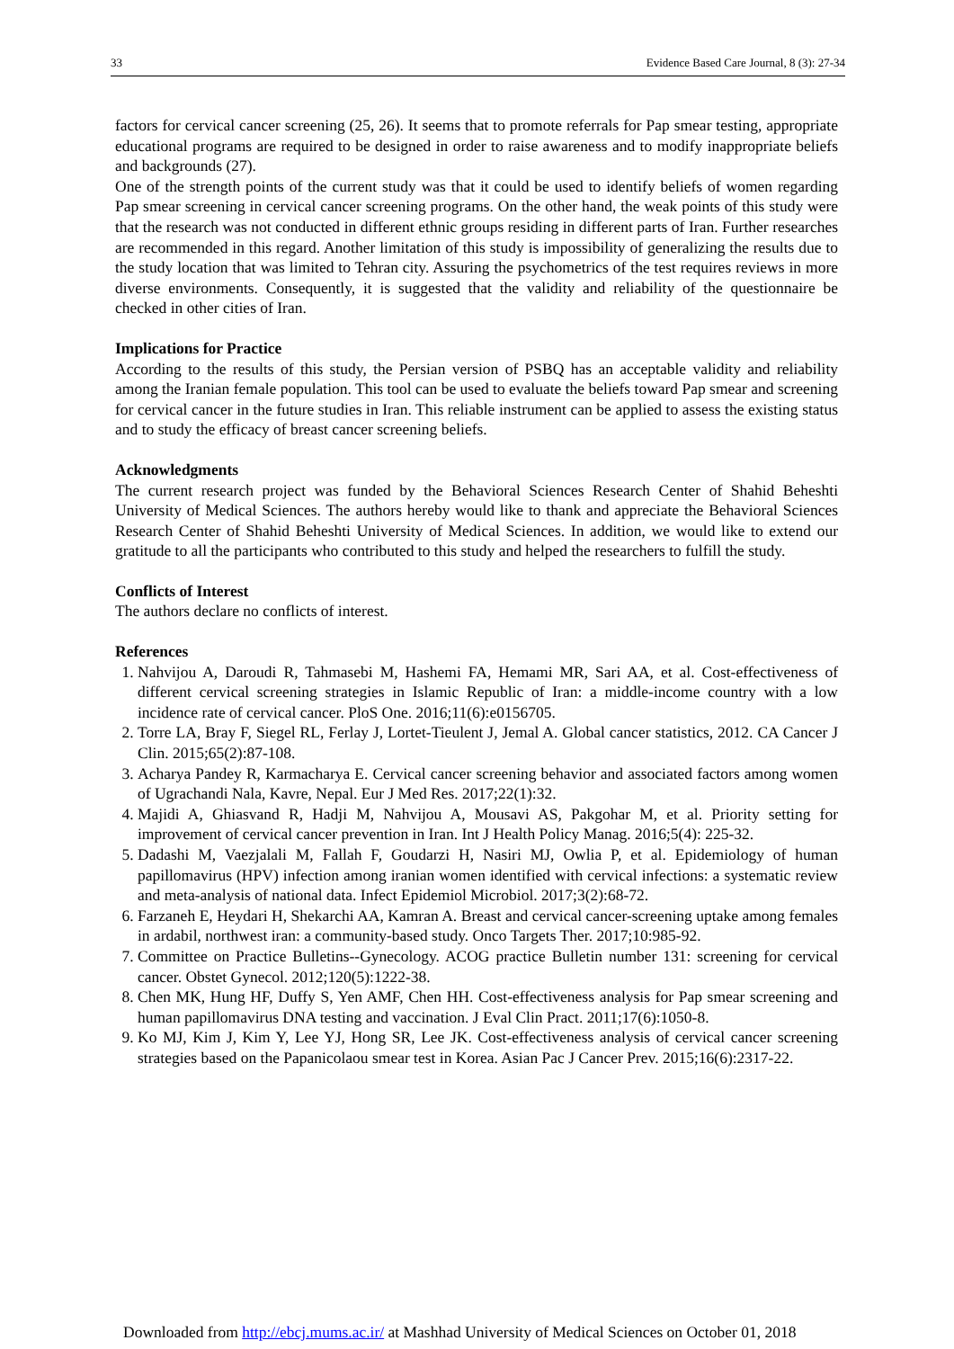33 Evidence Based Care Journal, 8 (3): 27-34
factors for cervical cancer screening (25, 26). It seems that to promote referrals for Pap smear testing, appropriate educational programs are required to be designed in order to raise awareness and to modify inappropriate beliefs and backgrounds (27).
One of the strength points of the current study was that it could be used to identify beliefs of women regarding Pap smear screening in cervical cancer screening programs. On the other hand, the weak points of this study were that the research was not conducted in different ethnic groups residing in different parts of Iran. Further researches are recommended in this regard. Another limitation of this study is impossibility of generalizing the results due to the study location that was limited to Tehran city. Assuring the psychometrics of the test requires reviews in more diverse environments. Consequently, it is suggested that the validity and reliability of the questionnaire be checked in other cities of Iran.
Implications for Practice
According to the results of this study, the Persian version of PSBQ has an acceptable validity and reliability among the Iranian female population. This tool can be used to evaluate the beliefs toward Pap smear and screening for cervical cancer in the future studies in Iran. This reliable instrument can be applied to assess the existing status and to study the efficacy of breast cancer screening beliefs.
Acknowledgments
The current research project was funded by the Behavioral Sciences Research Center of Shahid Beheshti University of Medical Sciences. The authors hereby would like to thank and appreciate the Behavioral Sciences Research Center of Shahid Beheshti University of Medical Sciences. In addition, we would like to extend our gratitude to all the participants who contributed to this study and helped the researchers to fulfill the study.
Conflicts of Interest
The authors declare no conflicts of interest.
References
1. Nahvijou A, Daroudi R, Tahmasebi M, Hashemi FA, Hemami MR, Sari AA, et al. Cost-effectiveness of different cervical screening strategies in Islamic Republic of Iran: a middle-income country with a low incidence rate of cervical cancer. PloS One. 2016;11(6):e0156705.
2. Torre LA, Bray F, Siegel RL, Ferlay J, Lortet-Tieulent J, Jemal A. Global cancer statistics, 2012. CA Cancer J Clin. 2015;65(2):87-108.
3. Acharya Pandey R, Karmacharya E. Cervical cancer screening behavior and associated factors among women of Ugrachandi Nala, Kavre, Nepal. Eur J Med Res. 2017;22(1):32.
4. Majidi A, Ghiasvand R, Hadji M, Nahvijou A, Mousavi AS, Pakgohar M, et al. Priority setting for improvement of cervical cancer prevention in Iran. Int J Health Policy Manag. 2016;5(4): 225-32.
5. Dadashi M, Vaezjalali M, Fallah F, Goudarzi H, Nasiri MJ, Owlia P, et al. Epidemiology of human papillomavirus (HPV) infection among iranian women identified with cervical infections: a systematic review and meta-analysis of national data. Infect Epidemiol Microbiol. 2017;3(2):68-72.
6. Farzaneh E, Heydari H, Shekarchi AA, Kamran A. Breast and cervical cancer-screening uptake among females in ardabil, northwest iran: a community-based study. Onco Targets Ther. 2017;10:985-92.
7. Committee on Practice Bulletins--Gynecology. ACOG practice Bulletin number 131: screening for cervical cancer. Obstet Gynecol. 2012;120(5):1222-38.
8. Chen MK, Hung HF, Duffy S, Yen AMF, Chen HH. Cost‐effectiveness analysis for Pap smear screening and human papillomavirus DNA testing and vaccination. J Eval Clin Pract. 2011;17(6):1050-8.
9. Ko MJ, Kim J, Kim Y, Lee YJ, Hong SR, Lee JK. Cost-effectiveness analysis of cervical cancer screening strategies based on the Papanicolaou smear test in Korea. Asian Pac J Cancer Prev. 2015;16(6):2317-22.
Downloaded from http://ebcj.mums.ac.ir/ at Mashhad University of Medical Sciences on October 01, 2018